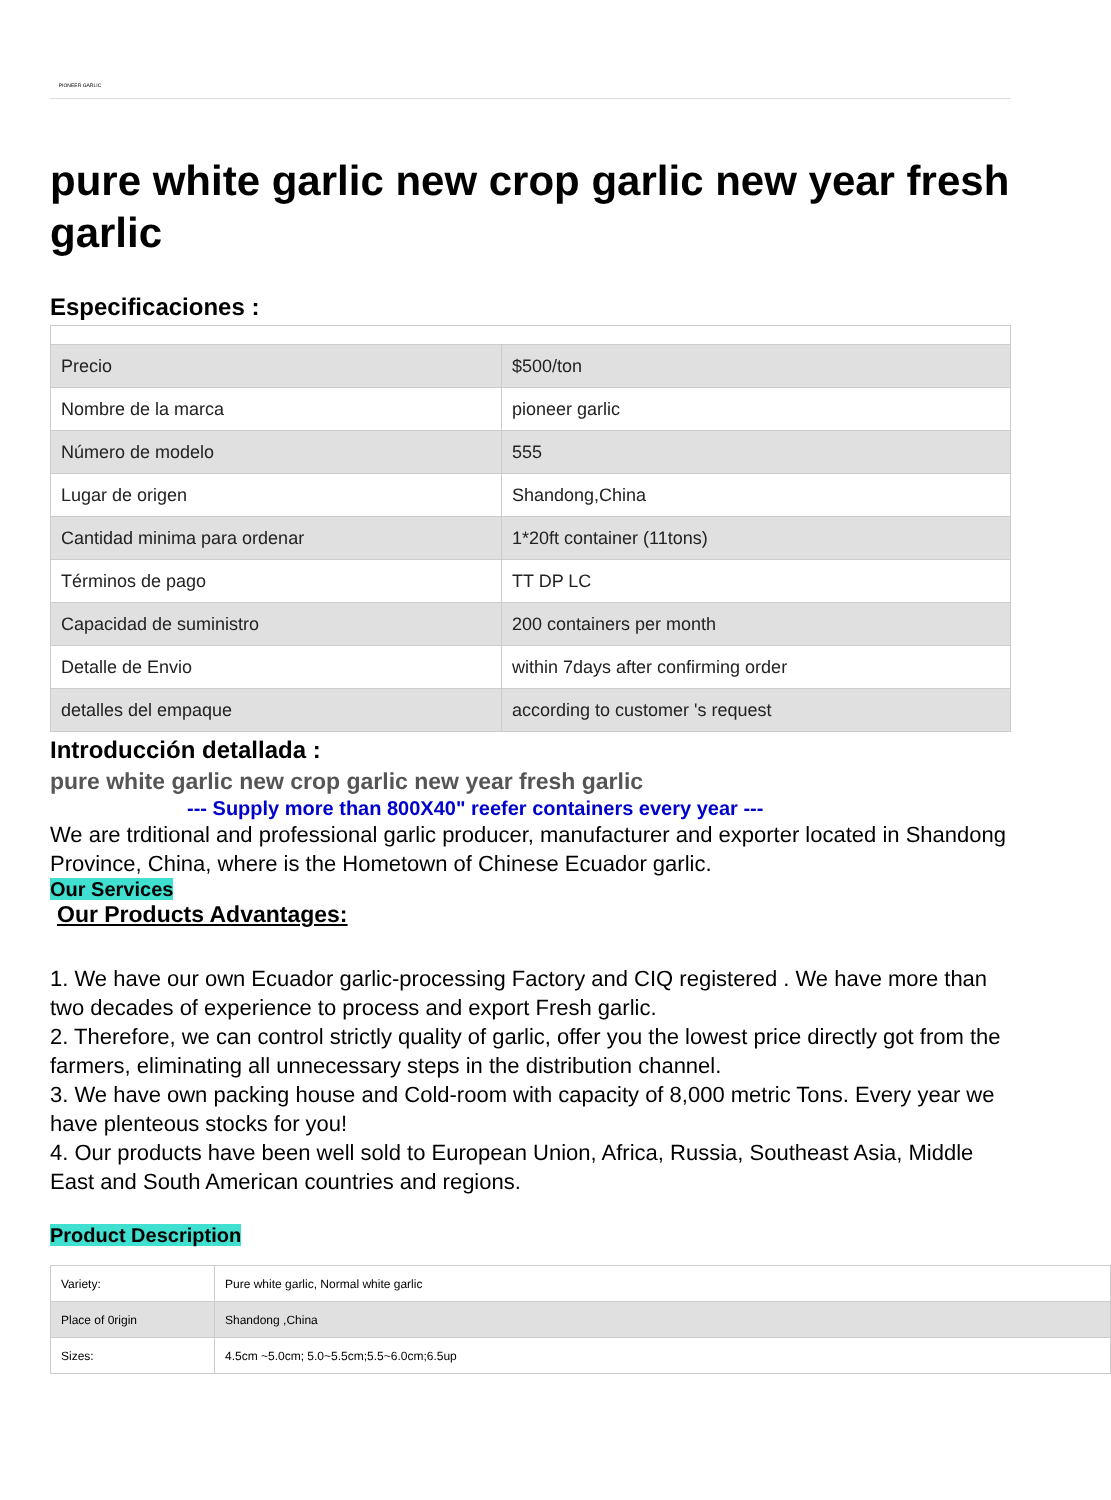PIONEER GARLIC
pure white garlic new crop garlic new year fresh garlic
Especificaciones :
| Precio | $500/ton |
| Nombre de la marca | pioneer garlic |
| Número de modelo | 555 |
| Lugar de origen | Shandong,China |
| Cantidad minima para ordenar | 1*20ft container (11tons) |
| Términos de pago | TT DP LC |
| Capacidad de suministro | 200 containers per month |
| Detalle de Envio | within 7days after confirming order |
| detalles del empaque | according to customer 's request |
Introducción detallada :
pure white garlic new crop garlic new year fresh garlic
--- Supply more than 800X40" reefer containers every year ---
We are trditional and professional garlic producer, manufacturer and exporter located in Shandong Province, China, where is the Hometown of Chinese Ecuador garlic.
Our Services
Our Products Advantages:
1. We have our own Ecuador garlic-processing Factory and CIQ registered . We have more than two decades of experience to process and export Fresh garlic.
2. Therefore, we can control strictly quality of garlic, offer you the lowest price directly got from the farmers, eliminating all unnecessary steps in the distribution channel.
3. We have own packing house and Cold-room with capacity of 8,000 metric Tons. Every year we have plenteous stocks for you!
4. Our products have been well sold to European Union, Africa, Russia, Southeast Asia, Middle East and South American countries and regions.
Product Description
| Variety: | Pure white garlic, Normal white garlic |
| Place of 0rigin | Shandong ,China |
| Sizes: | 4.5cm ~5.0cm; 5.0~5.5cm;5.5~6.0cm;6.5up |